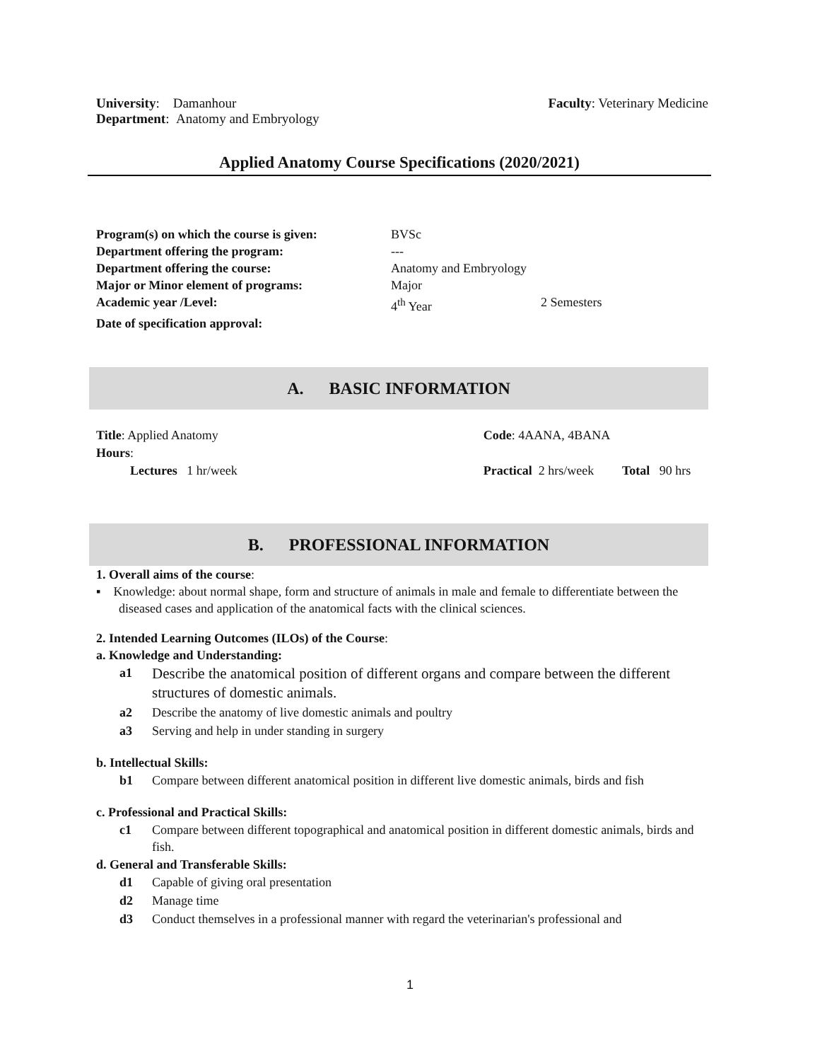| University : Damanhour | Faculty : Veterinary Medicine |
| Department : Anatomy and Embryology | |
Applied Anatomy Course Specifications (2020/2021)
| Program(s) on which the course is given: | BVSc | |
| Department offering the program: | --- | |
| Department offering the course: | Anatomy and Embryology | |
| Major or Minor element of programs: | Major | |
| Academic year /Level: | 4<sup>th</sup> Year | 2 Semesters |
| Date of specification approval: | | |
A. BASIC INFORMATION
| Title : Applied Anatomy | Code : 4AANA, 4BANA | |
| Hours : | | |
| Lectures 1 hr/week | Practical 2 hrs/week | Total 90 hrs |
B. PROFESSIONAL INFORMATION
1. Overall aims of the course:
▪ Knowledge: about normal shape, form and structure of animals in male and female to differentiate between the diseased cases and application of the anatomical facts with the clinical sciences.
2. Intended Learning Outcomes (ILOs) of the Course:
a. Knowledge and Understanding:
| a1 | Describe the anatomical position of different organs and compare between the different structures of domestic animals. |
| a2 | Describe the anatomy of live domestic animals and poultry |
| a3 | Serving and help in under standing in surgery |
b. Intellectual Skills:
| b1 | Compare between different anatomical position in different live domestic animals, birds and fish |
c. Professional and Practical Skills:
| c1 | Compare between different topographical and anatomical position in different domestic animals, birds and fish. |
d. General and Transferable Skills:
| d1 | Capable of giving oral presentation |
| d2 | Manage time |
| d3 | Conduct themselves in a professional manner with regard the veterinarian's professional and |
1